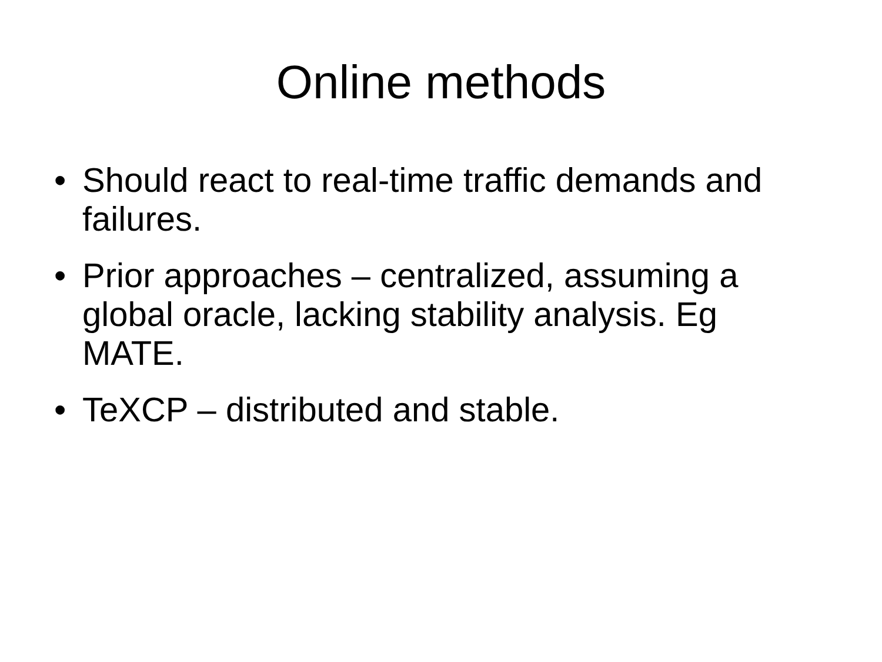Online methods
• Should react to real-time traffic demands and failures.
• Prior approaches – centralized, assuming a global oracle, lacking stability analysis. Eg MATE.
• TeXCP – distributed and stable.